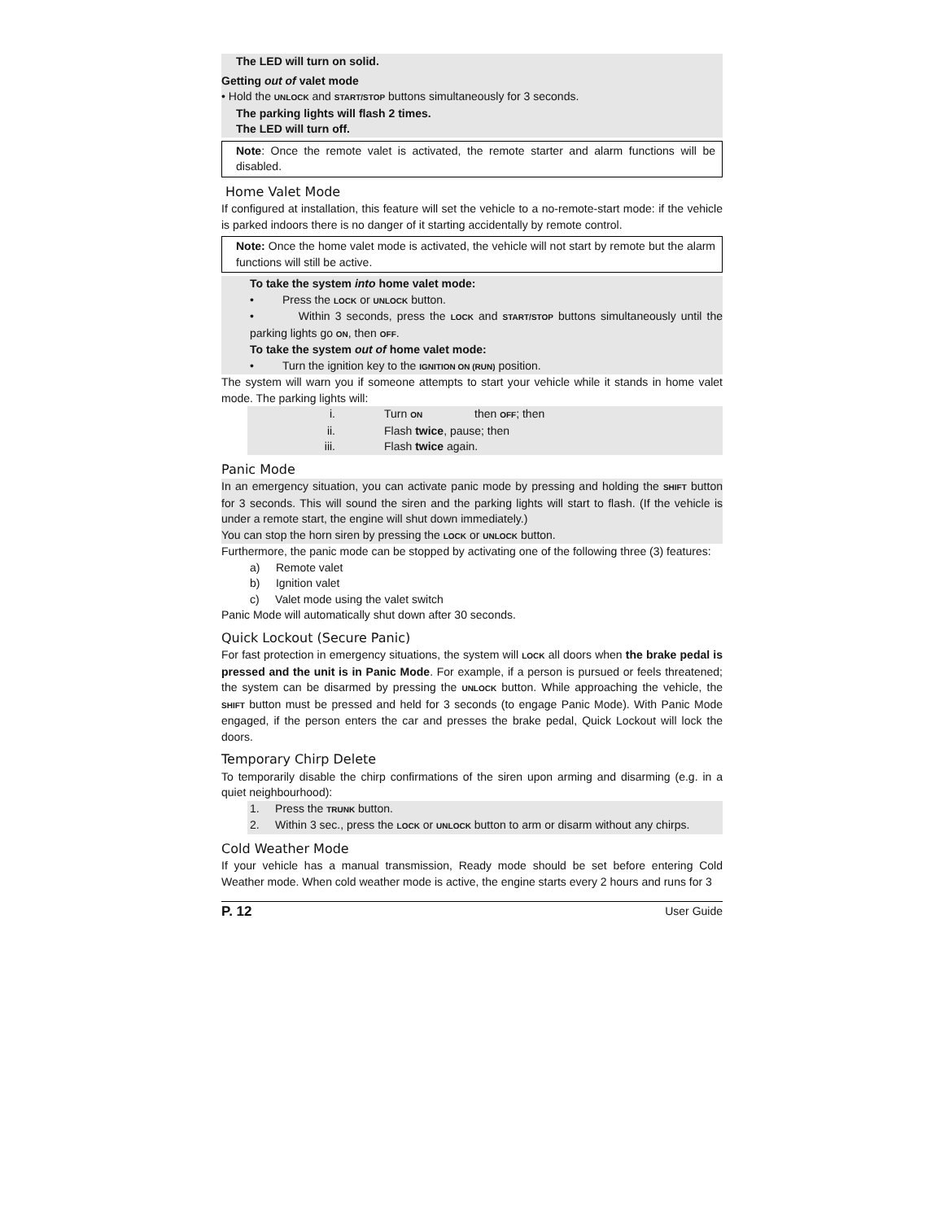The LED will turn on solid.
Getting out of valet mode
• Hold the UNLOCK and START/STOP buttons simultaneously for 3 seconds.
The parking lights will flash 2 times.
The LED will turn off.
Note: Once the remote valet is activated, the remote starter and alarm functions will be disabled.
Home Valet Mode
If configured at installation, this feature will set the vehicle to a no-remote-start mode: if the vehicle is parked indoors there is no danger of it starting accidentally by remote control.
Note: Once the home valet mode is activated, the vehicle will not start by remote but the alarm functions will still be active.
To take the system into home valet mode:
• Press the LOCK or UNLOCK button.
• Within 3 seconds, press the LOCK and START/STOP buttons simultaneously until the parking lights go ON, then OFF.
To take the system out of home valet mode:
• Turn the ignition key to the IGNITION ON (RUN) position.
The system will warn you if someone attempts to start your vehicle while it stands in home valet mode. The parking lights will:
i. Turn ON then OFF; then
ii. Flash twice, pause; then
iii. Flash twice again.
Panic Mode
In an emergency situation, you can activate panic mode by pressing and holding the SHIFT button for 3 seconds. This will sound the siren and the parking lights will start to flash. (If the vehicle is under a remote start, the engine will shut down immediately.)
You can stop the horn siren by pressing the LOCK or UNLOCK button.
Furthermore, the panic mode can be stopped by activating one of the following three (3) features:
a) Remote valet
b) Ignition valet
c) Valet mode using the valet switch
Panic Mode will automatically shut down after 30 seconds.
Quick Lockout (Secure Panic)
For fast protection in emergency situations, the system will LOCK all doors when the brake pedal is pressed and the unit is in Panic Mode. For example, if a person is pursued or feels threatened; the system can be disarmed by pressing the UNLOCK button. While approaching the vehicle, the SHIFT button must be pressed and held for 3 seconds (to engage Panic Mode). With Panic Mode engaged, if the person enters the car and presses the brake pedal, Quick Lockout will lock the doors.
Temporary Chirp Delete
To temporarily disable the chirp confirmations of the siren upon arming and disarming (e.g. in a quiet neighbourhood):
1. Press the TRUNK button.
2. Within 3 sec., press the LOCK or UNLOCK button to arm or disarm without any chirps.
Cold Weather Mode
If your vehicle has a manual transmission, Ready mode should be set before entering Cold Weather mode. When cold weather mode is active, the engine starts every 2 hours and runs for 3
P. 12 User Guide